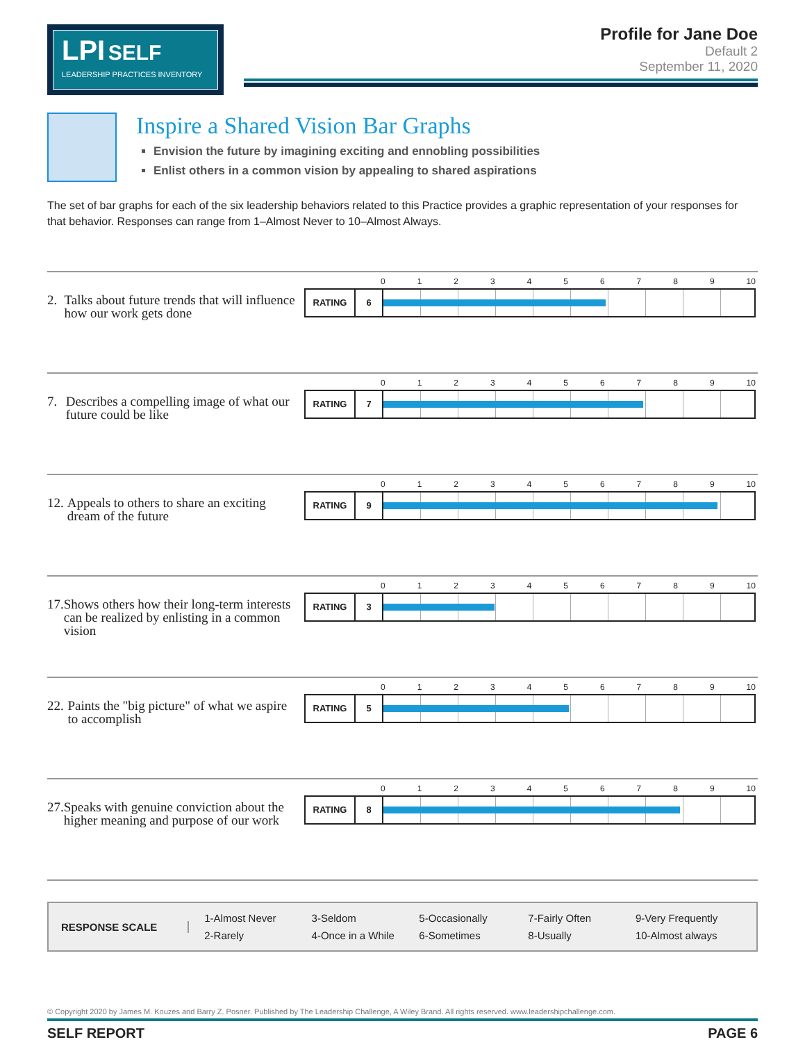LPI SELF
LEADERSHIP PRACTICES INVENTORY
Profile for Jane Doe
Default 2
September 11, 2020
Inspire a Shared Vision Bar Graphs
Envision the future by imagining exciting and ennobling possibilities
Enlist others in a common vision by appealing to shared aspirations
The set of bar graphs for each of the six leadership behaviors related to this Practice provides a graphic representation of your responses for that behavior. Responses can range from 1–Almost Never to 10–Almost Always.
2. Talks about future trends that will influence how our work gets done
0123456789 10
RATING 6
7. Describes a compelling image of what our future could be like
0123456789 10
RATING 7
12. Appeals to others to share an exciting dream of the future
0123456789 10
RATING 9
17. Shows others how their long-term interests can be realized by enlisting in a common vision
0123456789 10
RATING 3
22. Paints the "big picture" of what we aspire to accomplish
0123456789 10
RATING 5
27. Speaks with genuine conviction about the higher meaning and purpose of our work
0123456789 10
RATING 8
RESPONSE SCALE
| 1-Almost Never | 3-Seldom | 5-Occasionally | 7-Fairly Often | 9-Very Frequently |
| 2-Rarely | 4-Once in a While | 6-Sometimes | 8-Usually | 10-Almost always |
© Copyright 2020 by James M. Kouzes and Barry Z. Posner. Published by The Leadership Challenge, A Wiley Brand. All rights reserved. www.leadershipchallenge.com.
SELF REPORT PAGE 6